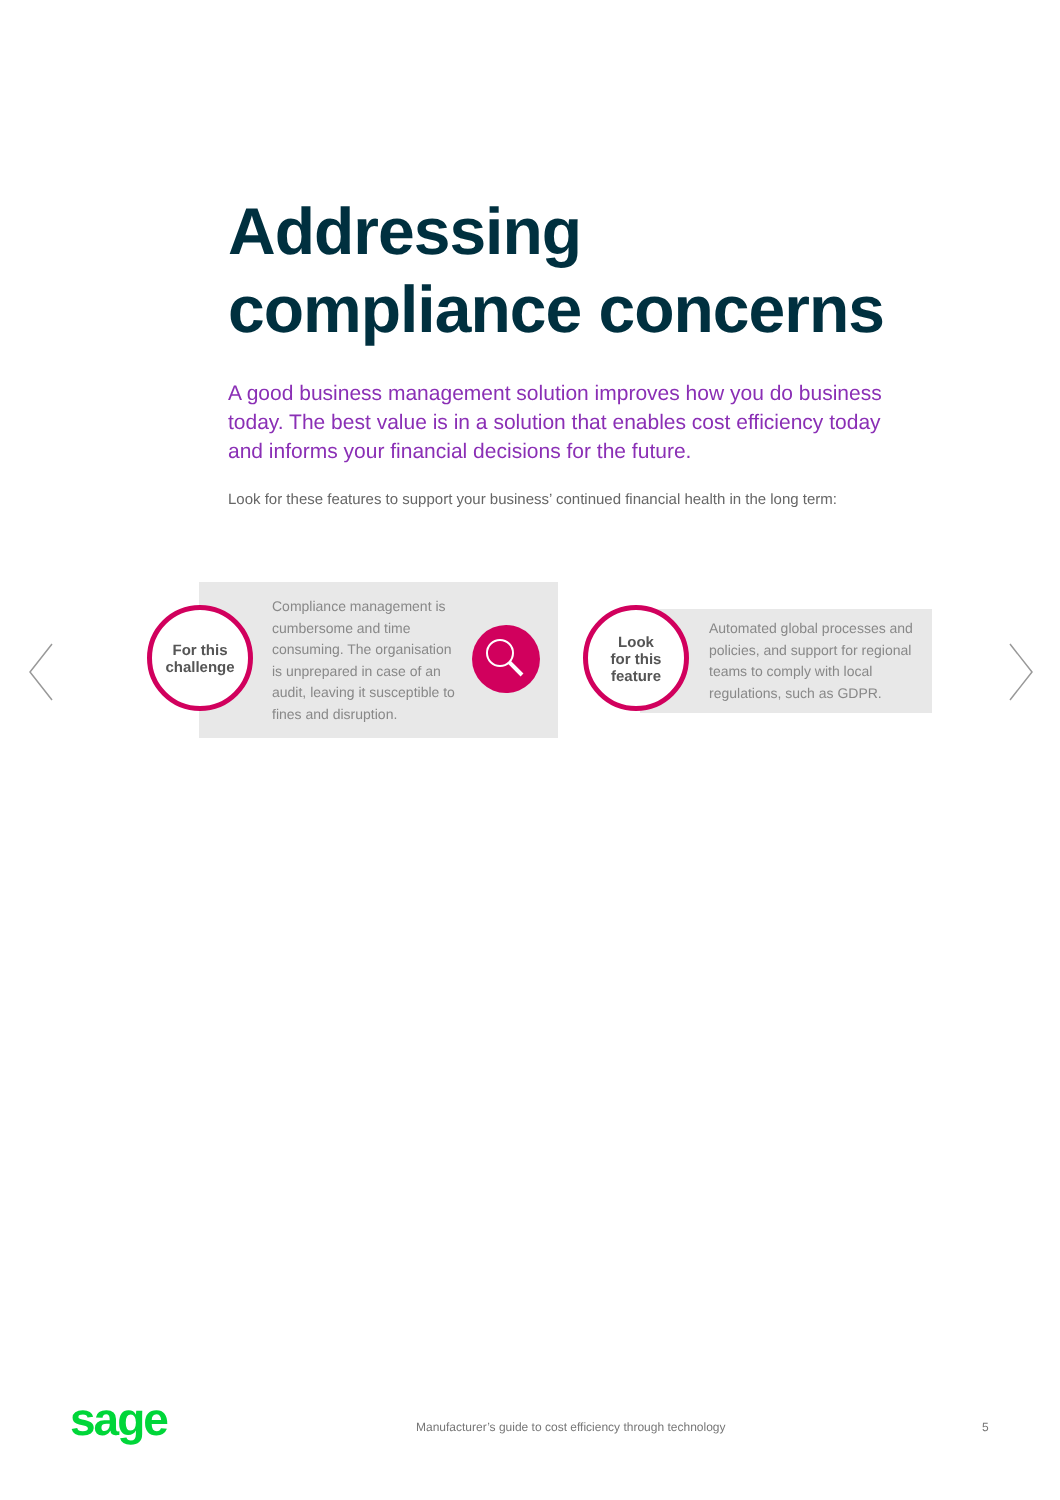Addressing
compliance concerns
A good business management solution improves how you do business today. The best value is in a solution that enables cost efficiency today and informs your financial decisions for the future.
Look for these features to support your business’ continued financial health in the long term:
For this
challenge
Compliance management is cumbersome and time consuming. The organisation is unprepared in case of an audit, leaving it susceptible to fines and disruption.
Look
for this
feature
Automated global processes and policies, and support for regional teams to comply with local regulations, such as GDPR.
sage
Manufacturer’s guide to cost efficiency through technology
5